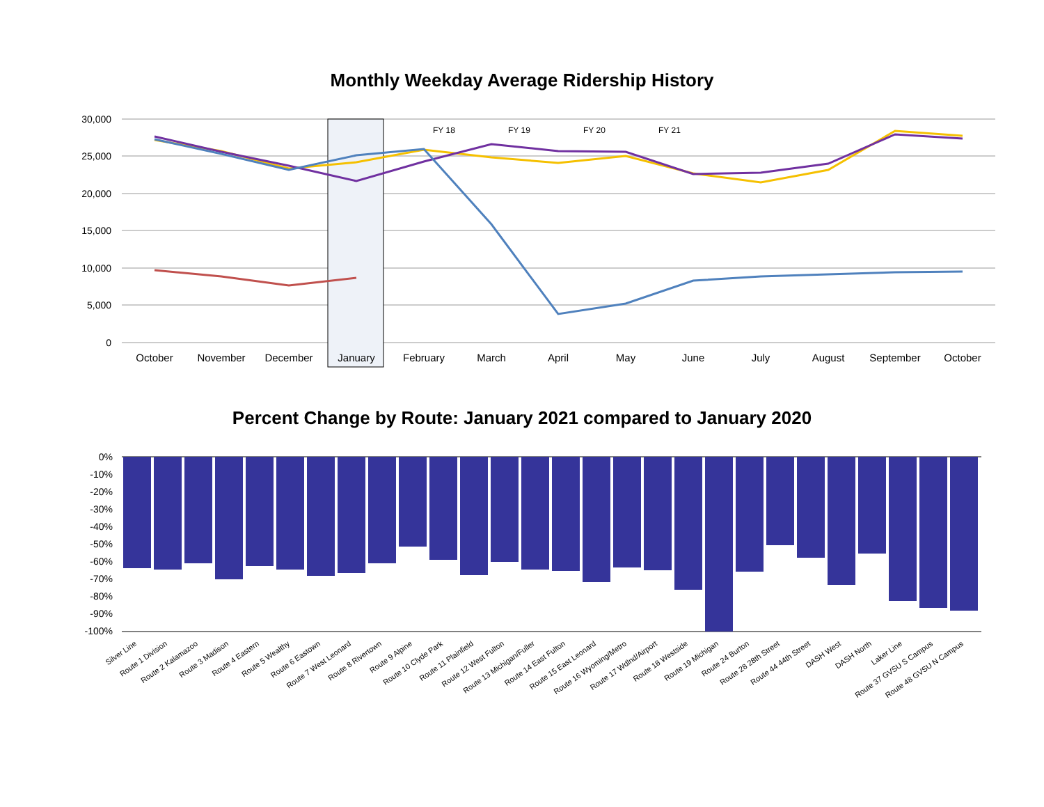Monthly Weekday Average Ridership History
30,000
25,000
20,000
15,000
10,000
5,000
0
FY 18
FY 19
FY 20
FY 21
October
November
December
January
February
March
April
May
June
July
August
September
October
Percent Change by Route: January 2021 compared to January 2020
0%
-10%
-20%
-30%
-40%
-50%
-60%
-70%
-80%
-90%
-100%
Silver Line
Route 1 Division
Route 2 Kalamazoo
Route 3 Madison
Route 4 Eastern
Route 5 Wealthy
Route 6 Eastown
Route 7 West Leonard
Route 8 Rivertown
Route 9 Alpine
Route 10 Clyde Park
Route 11 Plainfield
Route 12 West Fulton
Route 13 Michigan/Fuller
Route 14 East Fulton
Route 15 East Leonard
Route 16 Wyoming/Metro
Route 17 Wdlnd/Airport
Route 18 Westside
Route 19 Michigan
Route 24 Burton
Route 28 28th Street
Route 44 44th Street
DASH West
DASH North
Laker Line
Route 37 GVSU S Campus
Route 48 GVSU N Campus